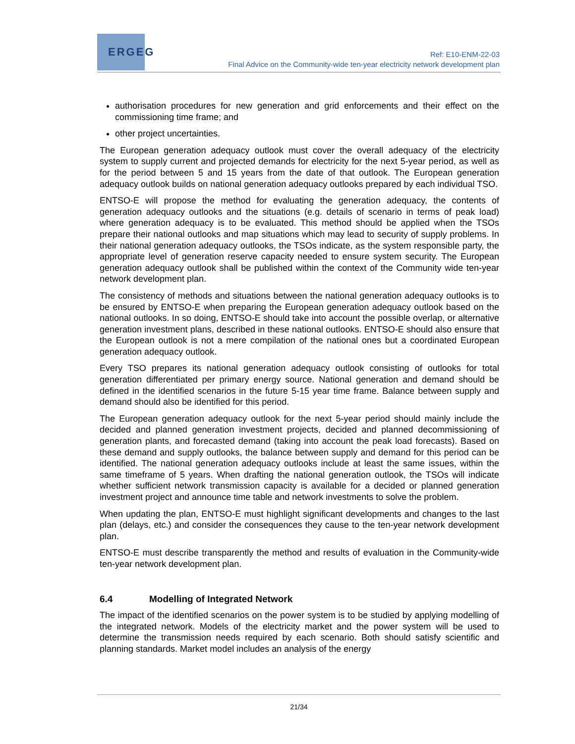ERGEG
Ref: E10-ENM-22-03
Final Advice on the Community-wide ten-year electricity network development plan
authorisation procedures for new generation and grid enforcements and their effect on the commissioning time frame; and
other project uncertainties.
The European generation adequacy outlook must cover the overall adequacy of the electricity system to supply current and projected demands for electricity for the next 5-year period, as well as for the period between 5 and 15 years from the date of that outlook. The European generation adequacy outlook builds on national generation adequacy outlooks prepared by each individual TSO.
ENTSO-E will propose the method for evaluating the generation adequacy, the contents of generation adequacy outlooks and the situations (e.g. details of scenario in terms of peak load) where generation adequacy is to be evaluated. This method should be applied when the TSOs prepare their national outlooks and map situations which may lead to security of supply problems. In their national generation adequacy outlooks, the TSOs indicate, as the system responsible party, the appropriate level of generation reserve capacity needed to ensure system security. The European generation adequacy outlook shall be published within the context of the Community wide ten-year network development plan.
The consistency of methods and situations between the national generation adequacy outlooks is to be ensured by ENTSO-E when preparing the European generation adequacy outlook based on the national outlooks. In so doing, ENTSO-E should take into account the possible overlap, or alternative generation investment plans, described in these national outlooks. ENTSO-E should also ensure that the European outlook is not a mere compilation of the national ones but a coordinated European generation adequacy outlook.
Every TSO prepares its national generation adequacy outlook consisting of outlooks for total generation differentiated per primary energy source. National generation and demand should be defined in the identified scenarios in the future 5-15 year time frame. Balance between supply and demand should also be identified for this period.
The European generation adequacy outlook for the next 5-year period should mainly include the decided and planned generation investment projects, decided and planned decommissioning of generation plants, and forecasted demand (taking into account the peak load forecasts). Based on these demand and supply outlooks, the balance between supply and demand for this period can be identified. The national generation adequacy outlooks include at least the same issues, within the same timeframe of 5 years. When drafting the national generation outlook, the TSOs will indicate whether sufficient network transmission capacity is available for a decided or planned generation investment project and announce time table and network investments to solve the problem.
When updating the plan, ENTSO-E must highlight significant developments and changes to the last plan (delays, etc.) and consider the consequences they cause to the ten-year network development plan.
ENTSO-E must describe transparently the method and results of evaluation in the Community-wide ten-year network development plan.
6.4 Modelling of Integrated Network
The impact of the identified scenarios on the power system is to be studied by applying modelling of the integrated network. Models of the electricity market and the power system will be used to determine the transmission needs required by each scenario. Both should satisfy scientific and planning standards. Market model includes an analysis of the energy
21/34